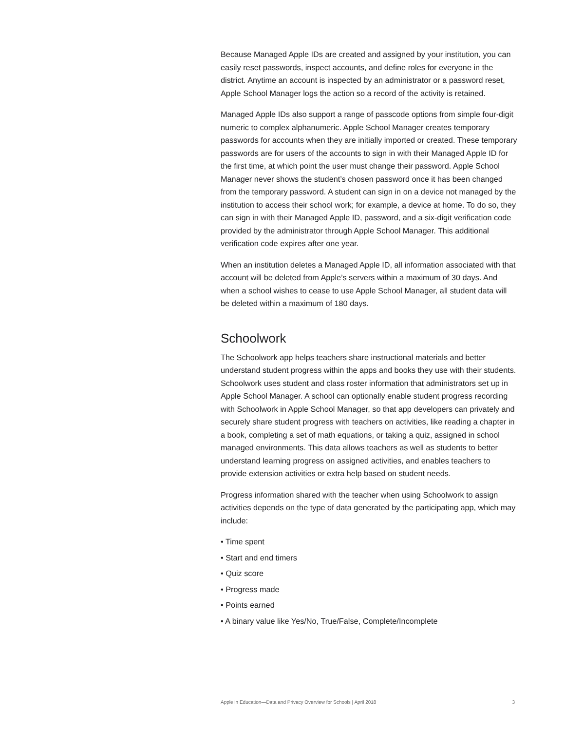Because Managed Apple IDs are created and assigned by your institution, you can easily reset passwords, inspect accounts, and define roles for everyone in the district. Anytime an account is inspected by an administrator or a password reset, Apple School Manager logs the action so a record of the activity is retained.
Managed Apple IDs also support a range of passcode options from simple four-digit numeric to complex alphanumeric. Apple School Manager creates temporary passwords for accounts when they are initially imported or created. These temporary passwords are for users of the accounts to sign in with their Managed Apple ID for the first time, at which point the user must change their password. Apple School Manager never shows the student’s chosen password once it has been changed from the temporary password. A student can sign in on a device not managed by the institution to access their school work; for example, a device at home. To do so, they can sign in with their Managed Apple ID, password, and a six-digit verification code provided by the administrator through Apple School Manager. This additional verification code expires after one year.
When an institution deletes a Managed Apple ID, all information associated with that account will be deleted from Apple’s servers within a maximum of 30 days. And when a school wishes to cease to use Apple School Manager, all student data will be deleted within a maximum of 180 days.
Schoolwork
The Schoolwork app helps teachers share instructional materials and better understand student progress within the apps and books they use with their students. Schoolwork uses student and class roster information that administrators set up in Apple School Manager. A school can optionally enable student progress recording with Schoolwork in Apple School Manager, so that app developers can privately and securely share student progress with teachers on activities, like reading a chapter in a book, completing a set of math equations, or taking a quiz, assigned in school managed environments. This data allows teachers as well as students to better understand learning progress on assigned activities, and enables teachers to provide extension activities or extra help based on student needs.
Progress information shared with the teacher when using Schoolwork to assign activities depends on the type of data generated by the participating app, which may include:
• Time spent
• Start and end timers
• Quiz score
• Progress made
• Points earned
• A binary value like Yes/No, True/False, Complete/Incomplete
Apple in Education—Data and Privacy Overview for Schools | April 2018 3